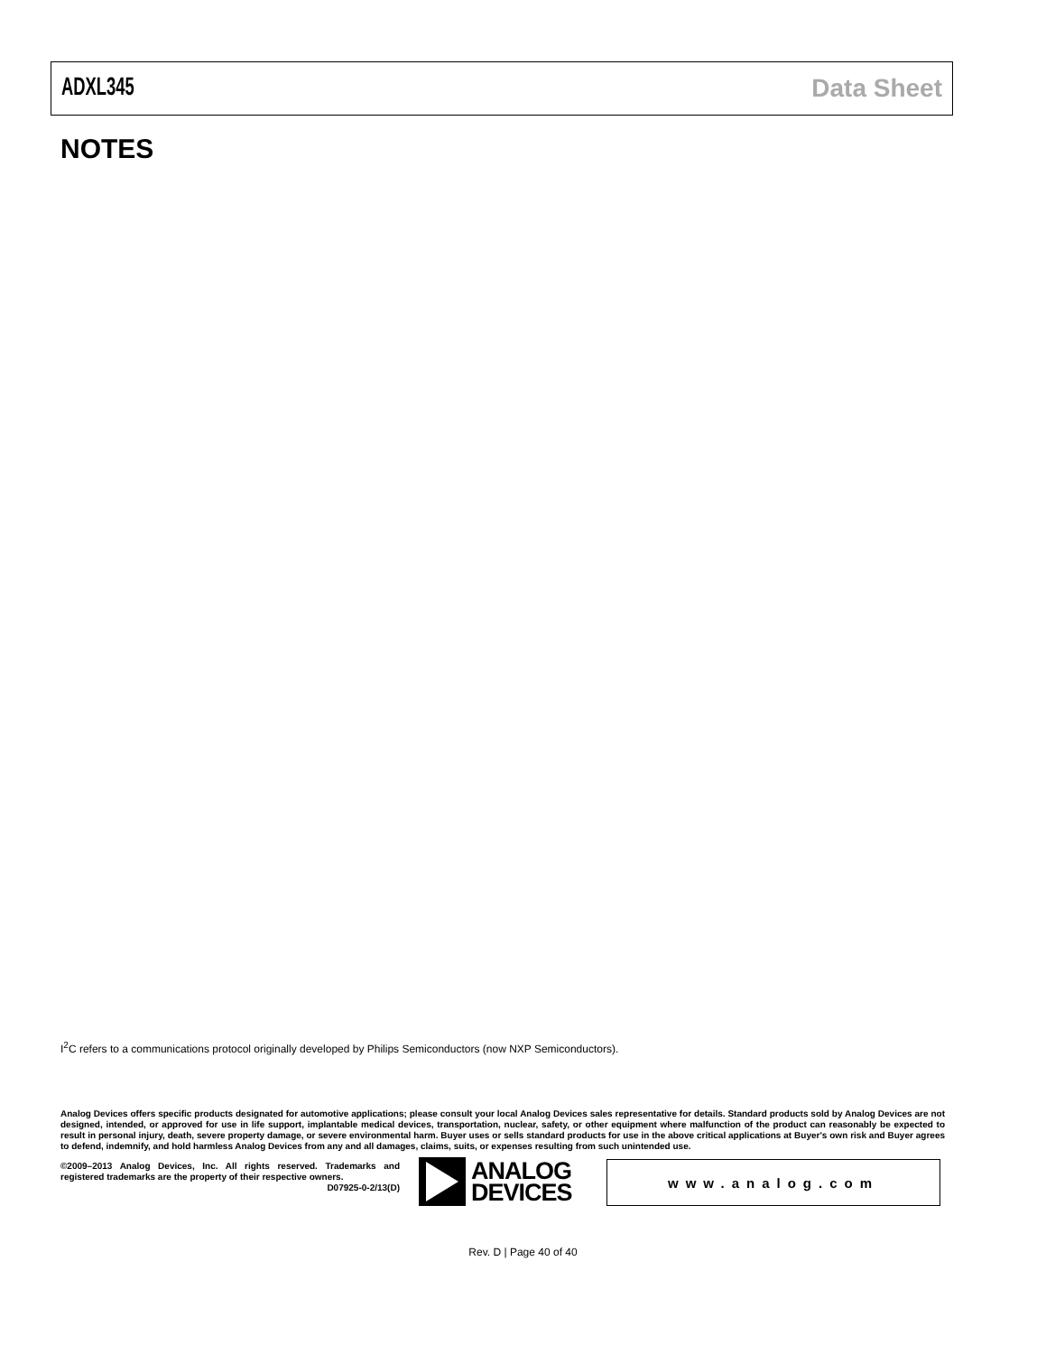ADXL345 Data Sheet
NOTES
I<sup>2</sup>C refers to a communications protocol originally developed by Philips Semiconductors (now NXP Semiconductors).
Analog Devices offers specific products designated for automotive applications; please consult your local Analog Devices sales representative for details. Standard products sold by Analog Devices are not designed, intended, or approved for use in life support, implantable medical devices, transportation, nuclear, safety, or other equipment where malfunction of the product can reasonably be expected to result in personal injury, death, severe property damage, or severe environmental harm. Buyer uses or sells standard products for use in the above critical applications at Buyer's own risk and Buyer agrees to defend, indemnify, and hold harmless Analog Devices from any and all damages, claims, suits, or expenses resulting from such unintended use.
©2009–2013 Analog Devices, Inc. All rights reserved. Trademarks and registered trademarks are the property of their respective owners.
D07925-0-2/13(D)
ANALOG
DEVICES
www.analog.com
Rev. D | Page 40 of 40